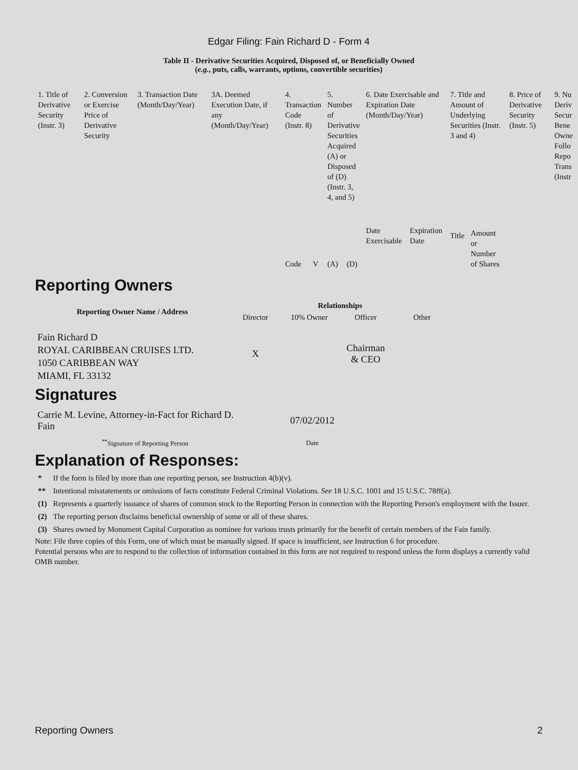Edgar Filing: Fain Richard D - Form 4
Table II - Derivative Securities Acquired, Disposed of, or Beneficially Owned
(e.g., puts, calls, warrants, options, convertible securities)
| 1. Title of Derivative Security (Instr. 3) | 2. Conversion or Exercise Price of Derivative Security | 3. Transaction Date (Month/Day/Year) | 3A. Deemed Execution Date, if any (Month/Day/Year) | 4. Transaction Code (Instr. 8) | | 5. Number of Derivative Securities Acquired (A) or Disposed of (D) (Instr. 3, 4, and 5) | | 6. Date Exercisable and Expiration Date (Month/Day/Year) | | 7. Title and Amount of Underlying Securities (Instr. 3 and 4) | | 8. Price of Derivative Security (Instr. 5) | 9. Nu Deriv Secur Bene Owne Follo Repo Trans (Instr |
| --- | --- | --- | --- | --- | --- | --- | --- | --- | --- | --- | --- | --- | --- |
| | | | | Code | V | (A) | (D) | Date Exercisable | Expiration Date | Title | Amount or Number of Shares | | |
Reporting Owners
| Reporting Owner Name / Address | Relationships | | | |
| --- | --- | --- | --- | --- |
| | Director | 10% Owner | Officer | Other |
| Fain Richard D ROYAL CARIBBEAN CRUISES LTD. 1050 CARIBBEAN WAY MIAMI, FL 33132 | X | | Chairman & CEO | |
Signatures
| Carrie M. Levine, Attorney-in-Fact for Richard D. Fain | 07/02/2012 |
| <sup>**</sup> Signature of Reporting Person | Date |
Explanation of Responses:
| * | If the form is filed by more than one reporting person, see Instruction 4(b)(v). |
| ** | Intentional misstatements or omissions of facts constitute Federal Criminal Violations. See 18 U.S.C. 1001 and 15 U.S.C. 78ff(a). |
| (1) | Represents a quarterly issuance of shares of common stock to the Reporting Person in connection with the Reporting Person's employment with the Issuer. |
| (2) | The reporting person disclaims beneficial ownership of some or all of these shares. |
| (3) | Shares owned by Monument Capital Corporation as nominee for various trusts primarily for the benefit of certain members of the Fain family. |
Note: File three copies of this Form, one of which must be manually signed. If space is insufficient, see Instruction 6 for procedure.
Potential persons who are to respond to the collection of information contained in this form are not required to respond unless the form displays a currently valid OMB number.
Reporting Owners 2